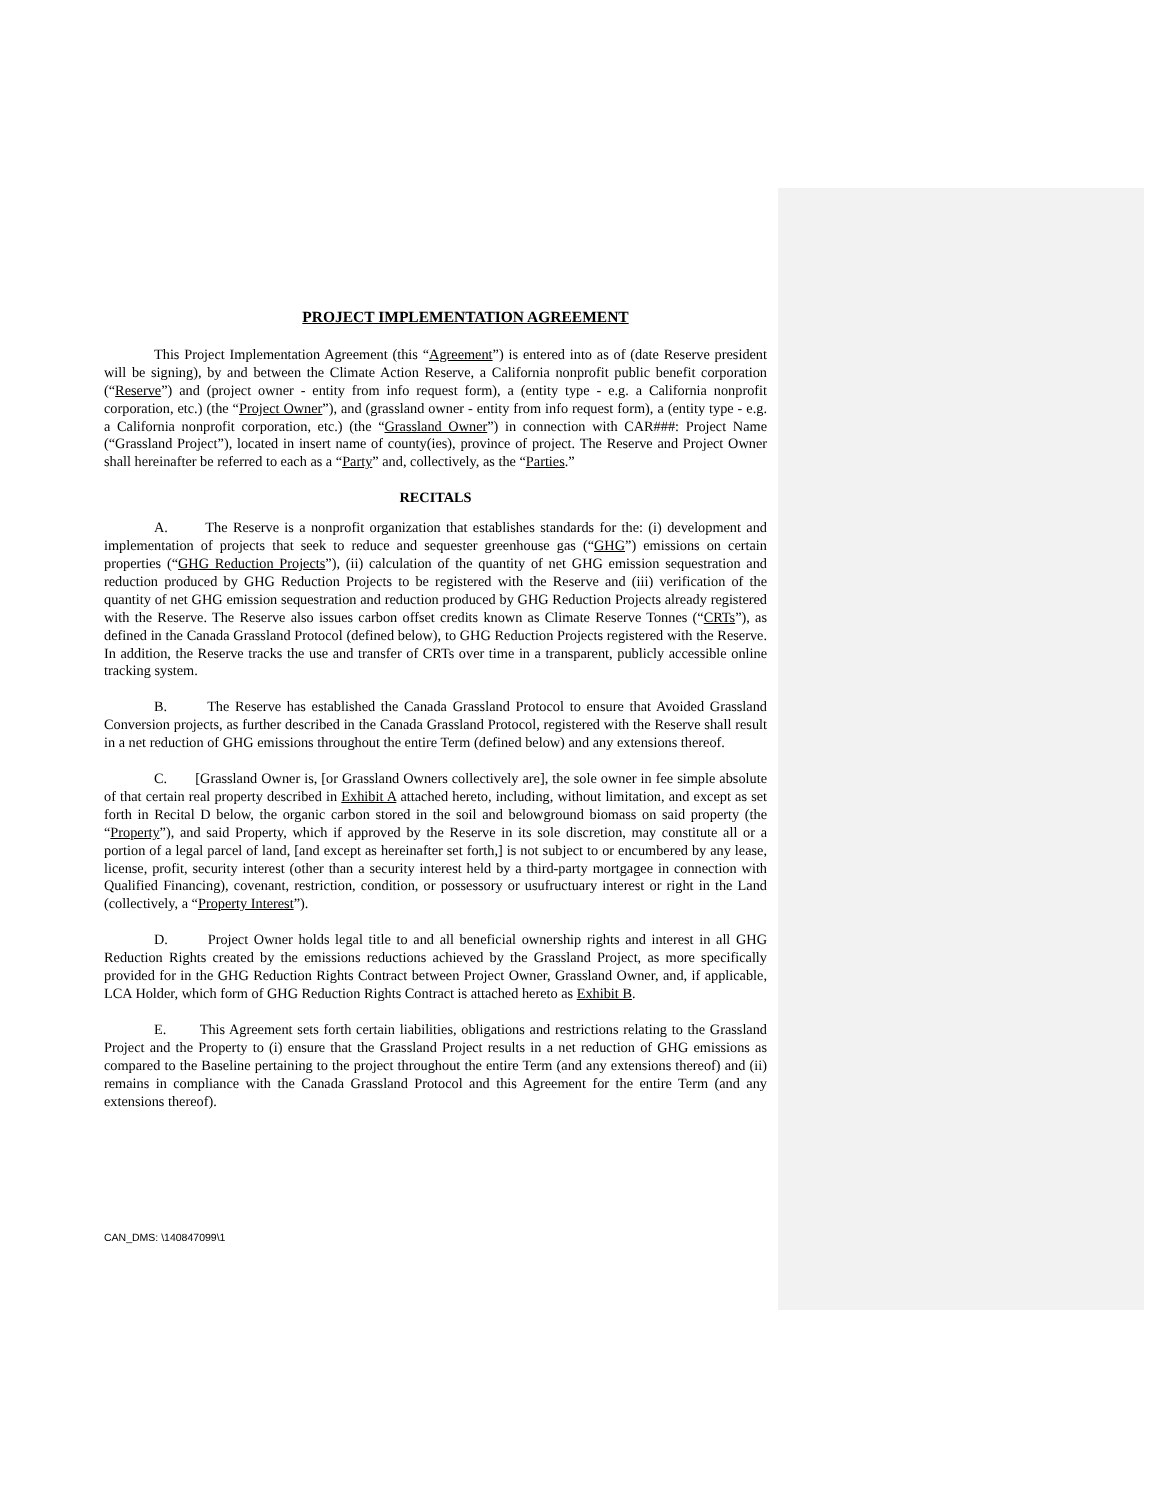PROJECT IMPLEMENTATION AGREEMENT
This Project Implementation Agreement (this “Agreement”) is entered into as of (date Reserve president will be signing), by and between the Climate Action Reserve, a California nonprofit public benefit corporation (“Reserve”) and (project owner - entity from info request form), a (entity type - e.g. a California nonprofit corporation, etc.) (the “Project Owner”), and (grassland owner - entity from info request form), a (entity type - e.g. a California nonprofit corporation, etc.) (the “Grassland Owner”) in connection with CAR###: Project Name (“Grassland Project”), located in insert name of county(ies), province of project. The Reserve and Project Owner shall hereinafter be referred to each as a “Party” and, collectively, as the “Parties.”
RECITALS
A. The Reserve is a nonprofit organization that establishes standards for the: (i) development and implementation of projects that seek to reduce and sequester greenhouse gas (“GHG”) emissions on certain properties (“GHG Reduction Projects”), (ii) calculation of the quantity of net GHG emission sequestration and reduction produced by GHG Reduction Projects to be registered with the Reserve and (iii) verification of the quantity of net GHG emission sequestration and reduction produced by GHG Reduction Projects already registered with the Reserve. The Reserve also issues carbon offset credits known as Climate Reserve Tonnes (“CRTs”), as defined in the Canada Grassland Protocol (defined below), to GHG Reduction Projects registered with the Reserve. In addition, the Reserve tracks the use and transfer of CRTs over time in a transparent, publicly accessible online tracking system.
B. The Reserve has established the Canada Grassland Protocol to ensure that Avoided Grassland Conversion projects, as further described in the Canada Grassland Protocol, registered with the Reserve shall result in a net reduction of GHG emissions throughout the entire Term (defined below) and any extensions thereof.
C. [Grassland Owner is, [or Grassland Owners collectively are], the sole owner in fee simple absolute of that certain real property described in Exhibit A attached hereto, including, without limitation, and except as set forth in Recital D below, the organic carbon stored in the soil and belowground biomass on said property (the “Property”), and said Property, which if approved by the Reserve in its sole discretion, may constitute all or a portion of a legal parcel of land, [and except as hereinafter set forth,] is not subject to or encumbered by any lease, license, profit, security interest (other than a security interest held by a third-party mortgagee in connection with Qualified Financing), covenant, restriction, condition, or possessory or usufructuary interest or right in the Land (collectively, a “Property Interest”).
D. Project Owner holds legal title to and all beneficial ownership rights and interest in all GHG Reduction Rights created by the emissions reductions achieved by the Grassland Project, as more specifically provided for in the GHG Reduction Rights Contract between Project Owner, Grassland Owner, and, if applicable, LCA Holder, which form of GHG Reduction Rights Contract is attached hereto as Exhibit B.
E. This Agreement sets forth certain liabilities, obligations and restrictions relating to the Grassland Project and the Property to (i) ensure that the Grassland Project results in a net reduction of GHG emissions as compared to the Baseline pertaining to the project throughout the entire Term (and any extensions thereof) and (ii) remains in compliance with the Canada Grassland Protocol and this Agreement for the entire Term (and any extensions thereof).
CAN_DMS: \140847099\1